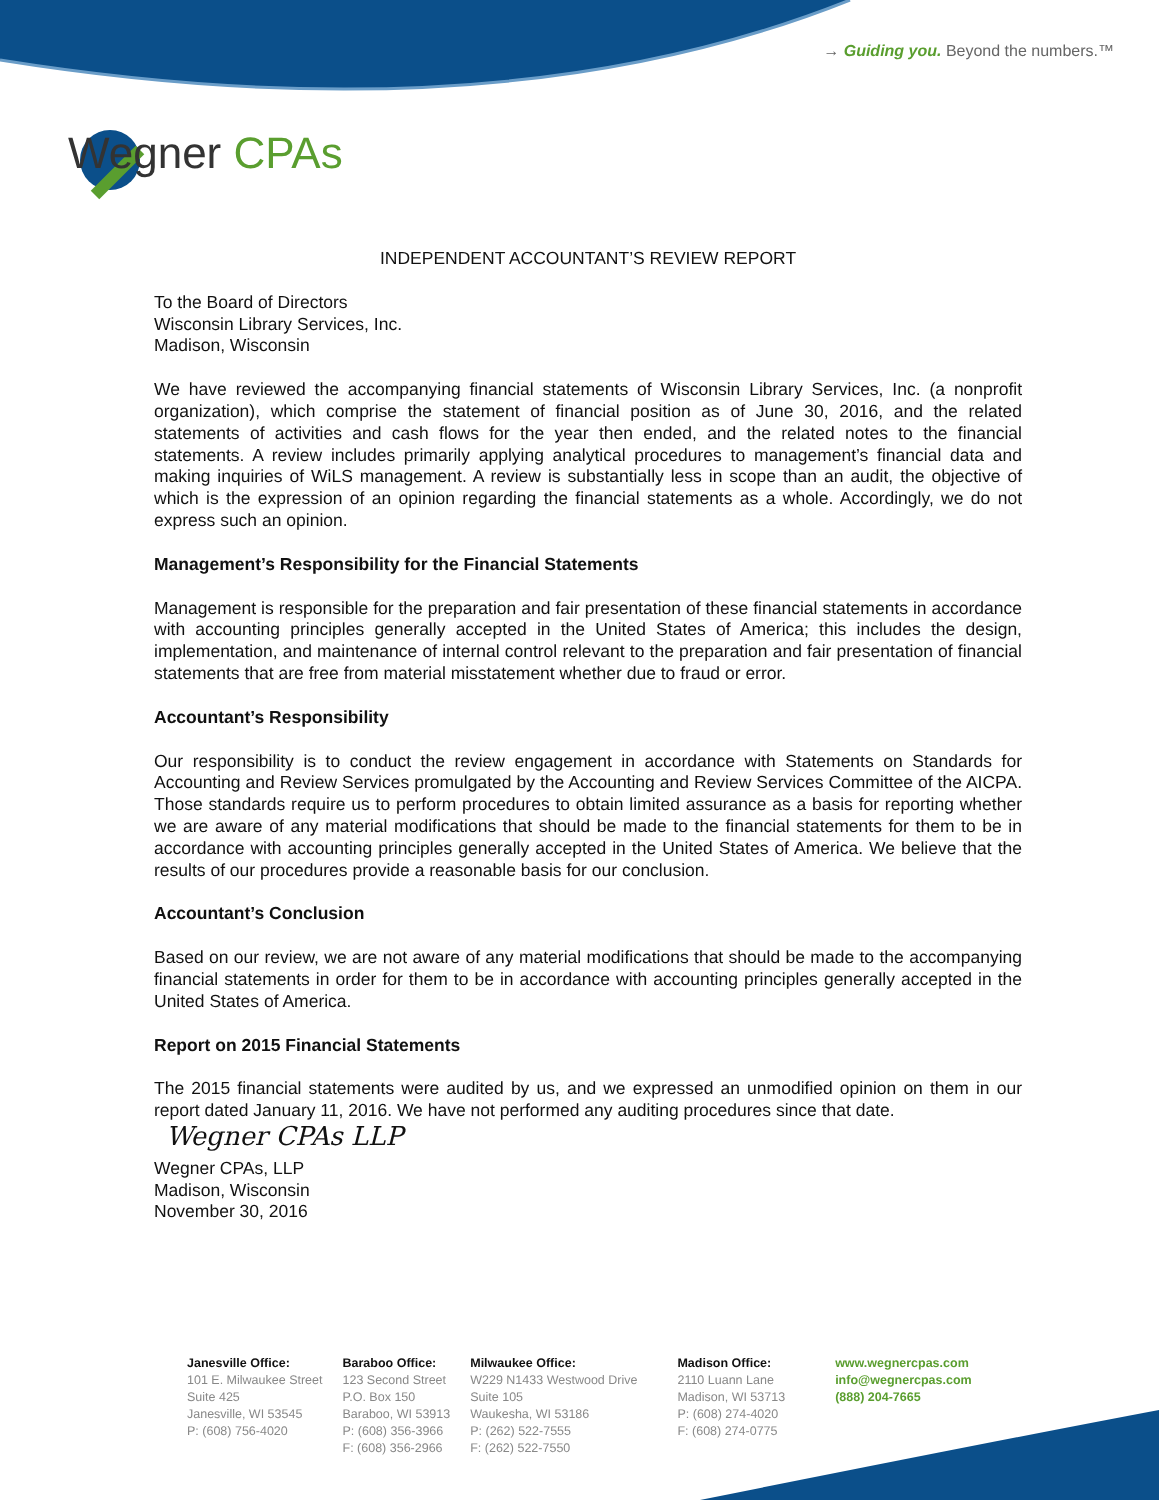→ Guiding you. Beyond the numbers.™
Wegner CPAs
INDEPENDENT ACCOUNTANT’S REVIEW REPORT
To the Board of Directors
Wisconsin Library Services, Inc.
Madison, Wisconsin
We have reviewed the accompanying financial statements of Wisconsin Library Services, Inc. (a nonprofit organization), which comprise the statement of financial position as of June 30, 2016, and the related statements of activities and cash flows for the year then ended, and the related notes to the financial statements. A review includes primarily applying analytical procedures to management’s financial data and making inquiries of WiLS management. A review is substantially less in scope than an audit, the objective of which is the expression of an opinion regarding the financial statements as a whole. Accordingly, we do not express such an opinion.
Management’s Responsibility for the Financial Statements
Management is responsible for the preparation and fair presentation of these financial statements in accordance with accounting principles generally accepted in the United States of America; this includes the design, implementation, and maintenance of internal control relevant to the preparation and fair presentation of financial statements that are free from material misstatement whether due to fraud or error.
Accountant’s Responsibility
Our responsibility is to conduct the review engagement in accordance with Statements on Standards for Accounting and Review Services promulgated by the Accounting and Review Services Committee of the AICPA. Those standards require us to perform procedures to obtain limited assurance as a basis for reporting whether we are aware of any material modifications that should be made to the financial statements for them to be in accordance with accounting principles generally accepted in the United States of America. We believe that the results of our procedures provide a reasonable basis for our conclusion.
Accountant’s Conclusion
Based on our review, we are not aware of any material modifications that should be made to the accompanying financial statements in order for them to be in accordance with accounting principles generally accepted in the United States of America.
Report on 2015 Financial Statements
The 2015 financial statements were audited by us, and we expressed an unmodified opinion on them in our report dated January 11, 2016. We have not performed any auditing procedures since that date.
Wegner CPAs LLP
Wegner CPAs, LLP
Madison, Wisconsin
November 30, 2016
Janesville Office:
101 E. Milwaukee Street
Suite 425
Janesville, WI 53545
P: (608) 756-4020
Baraboo Office:
123 Second Street
P.O. Box 150
Baraboo, WI 53913
P: (608) 356-3966
F: (608) 356-2966
Milwaukee Office:
W229 N1433 Westwood Drive
Suite 105
Waukesha, WI 53186
P: (262) 522-7555
F: (262) 522-7550
Madison Office:
2110 Luann Lane
Madison, WI 53713
P: (608) 274-4020
F: (608) 274-0775
www.wegnercpas.com
info@wegnercpas.com
(888) 204-7665